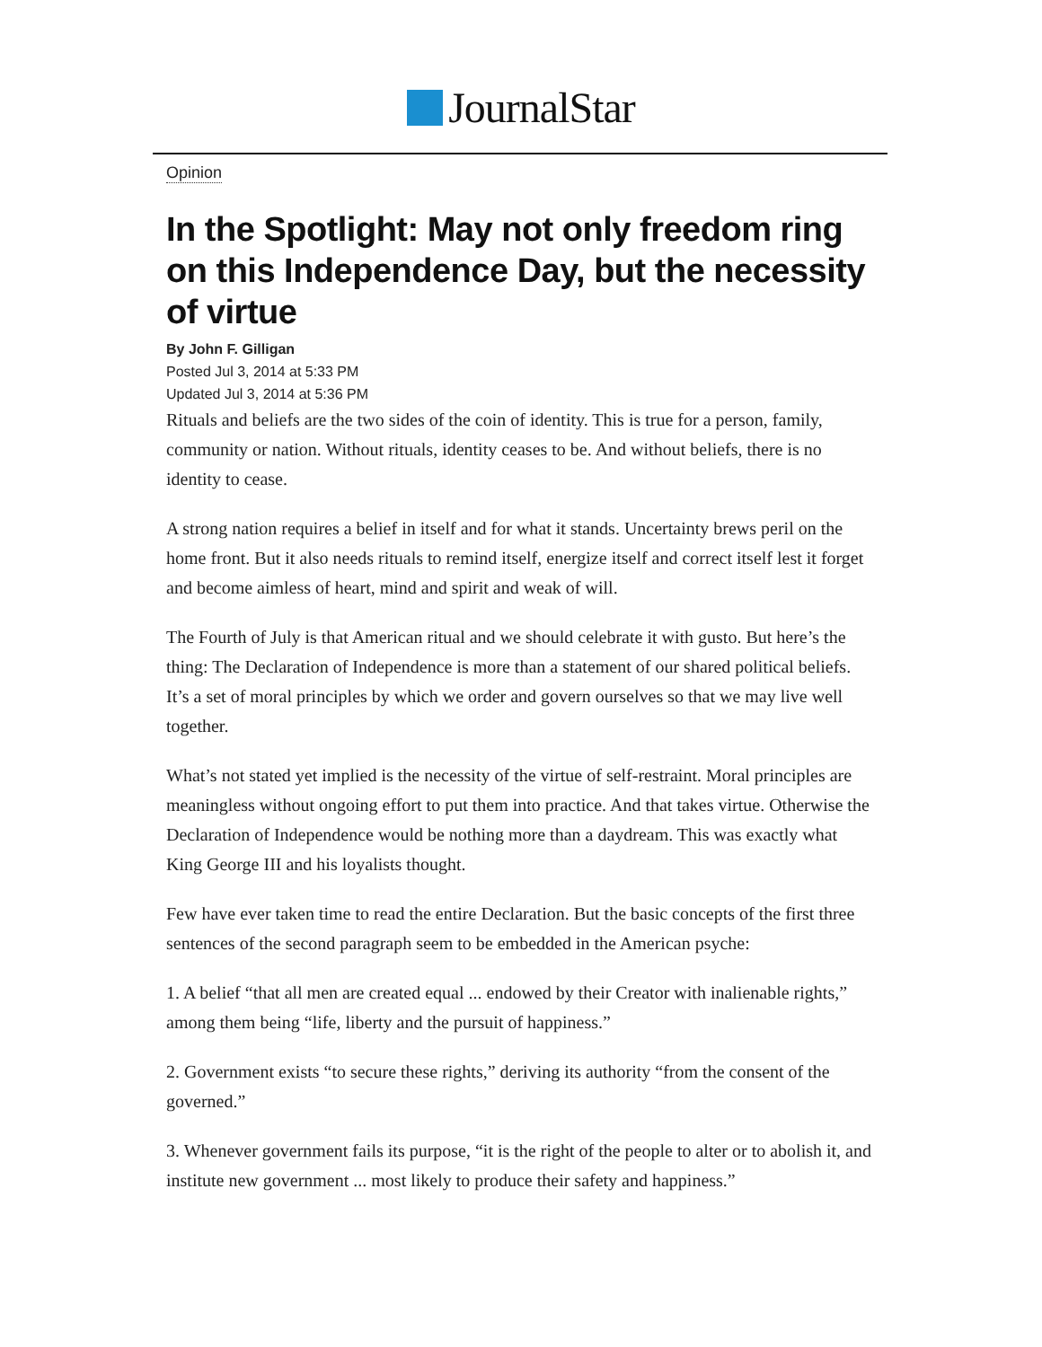JournalStar
Opinion
In the Spotlight: May not only freedom ring on this Independence Day, but the necessity of virtue
By John F. Gilligan
Posted Jul 3, 2014 at 5:33 PM
Updated Jul 3, 2014 at 5:36 PM
Rituals and beliefs are the two sides of the coin of identity. This is true for a person, family, community or nation. Without rituals, identity ceases to be. And without beliefs, there is no identity to cease.
A strong nation requires a belief in itself and for what it stands. Uncertainty brews peril on the home front. But it also needs rituals to remind itself, energize itself and correct itself lest it forget and become aimless of heart, mind and spirit and weak of will.
The Fourth of July is that American ritual and we should celebrate it with gusto. But here’s the thing: The Declaration of Independence is more than a statement of our shared political beliefs. It’s a set of moral principles by which we order and govern ourselves so that we may live well together.
What’s not stated yet implied is the necessity of the virtue of self-restraint. Moral principles are meaningless without ongoing effort to put them into practice. And that takes virtue. Otherwise the Declaration of Independence would be nothing more than a daydream. This was exactly what King George III and his loyalists thought.
Few have ever taken time to read the entire Declaration. But the basic concepts of the first three sentences of the second paragraph seem to be embedded in the American psyche:
1. A belief “that all men are created equal ... endowed by their Creator with inalienable rights,” among them being “life, liberty and the pursuit of happiness.”
2. Government exists “to secure these rights,” deriving its authority “from the consent of the governed.”
3. Whenever government fails its purpose, “it is the right of the people to alter or to abolish it, and institute new government ... most likely to produce their safety and happiness.”